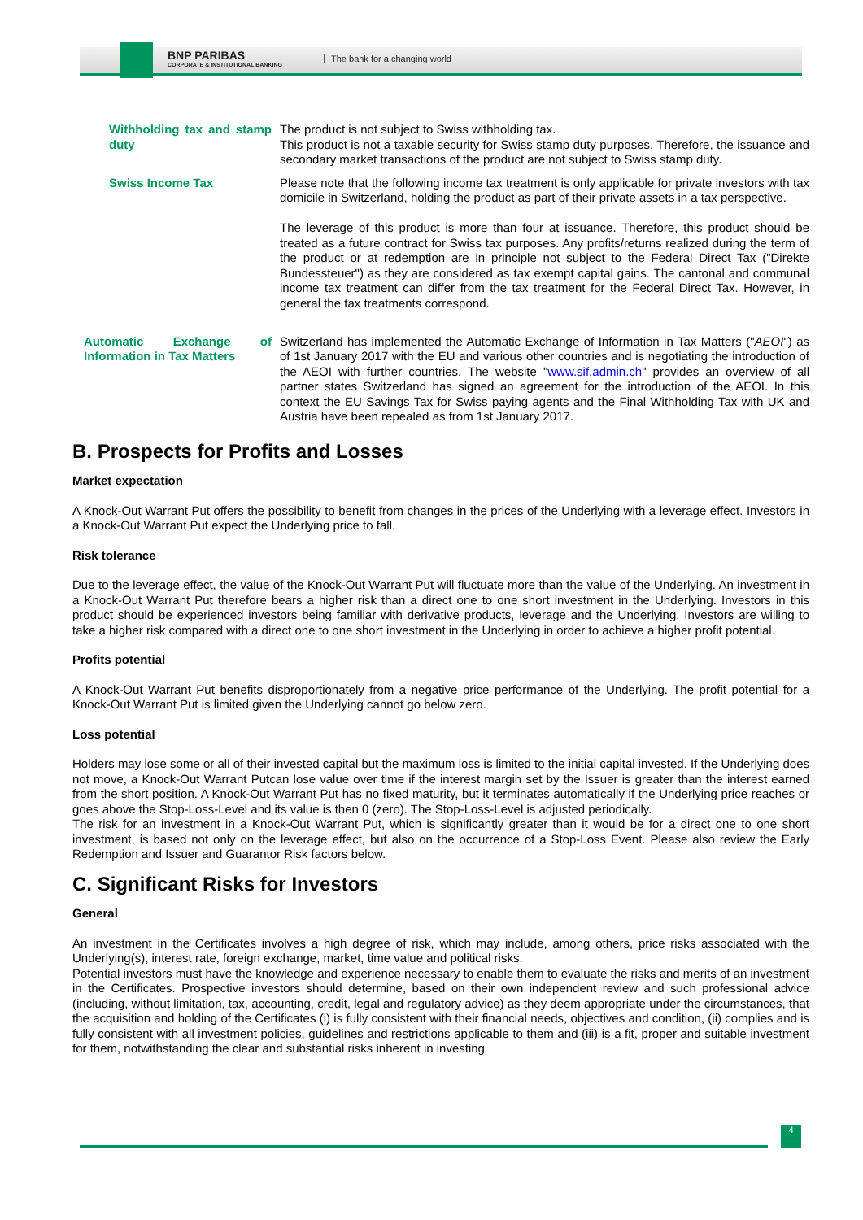BNP PARIBAS
CORPORATE & INSTITUTIONAL BANKING
The bank for a changing world
| Withholding tax and stamp duty | The product is not subject to Swiss withholding tax. This product is not a taxable security for Swiss stamp duty purposes. Therefore, the issuance and secondary market transactions of the product are not subject to Swiss stamp duty. |
| Swiss Income Tax | Please note that the following income tax treatment is only applicable for private investors with tax domicile in Switzerland, holding the product as part of their private assets in a tax perspective. The leverage of this product is more than four at issuance. Therefore, this product should be treated as a future contract for Swiss tax purposes. Any profits/returns realized during the term of the product or at redemption are in principle not subject to the Federal Direct Tax ("Direkte Bundessteuer") as they are considered as tax exempt capital gains. The cantonal and communal income tax treatment can differ from the tax treatment for the Federal Direct Tax. However, in general the tax treatments correspond. |
| Automatic Exchange of Information in Tax Matters | Switzerland has implemented the Automatic Exchange of Information in Tax Matters (" AEOI ") as of 1st January 2017 with the EU and various other countries and is negotiating the introduction of the AEOI with further countries. The website " www.sif.admin.ch " provides an overview of all partner states Switzerland has signed an agreement for the introduction of the AEOI. In this context the EU Savings Tax for Swiss paying agents and the Final Withholding Tax with UK and Austria have been repealed as from 1st January 2017. |
B. Prospects for Profits and Losses
Market expectation
A Knock-Out Warrant Put offers the possibility to benefit from changes in the prices of the Underlying with a leverage effect. Investors in a Knock-Out Warrant Put expect the Underlying price to fall.
Risk tolerance
Due to the leverage effect, the value of the Knock-Out Warrant Put will fluctuate more than the value of the Underlying. An investment in a Knock-Out Warrant Put therefore bears a higher risk than a direct one to one short investment in the Underlying. Investors in this product should be experienced investors being familiar with derivative products, leverage and the Underlying. Investors are willing to take a higher risk compared with a direct one to one short investment in the Underlying in order to achieve a higher profit potential.
Profits potential
A Knock-Out Warrant Put benefits disproportionately from a negative price performance of the Underlying. The profit potential for a Knock-Out Warrant Put is limited given the Underlying cannot go below zero.
Loss potential
Holders may lose some or all of their invested capital but the maximum loss is limited to the initial capital invested. If the Underlying does not move, a Knock-Out Warrant Putcan lose value over time if the interest margin set by the Issuer is greater than the interest earned from the short position. A Knock-Out Warrant Put has no fixed maturity, but it terminates automatically if the Underlying price reaches or goes above the Stop-Loss-Level and its value is then 0 (zero). The Stop-Loss-Level is adjusted periodically.
The risk for an investment in a Knock-Out Warrant Put, which is significantly greater than it would be for a direct one to one short investment, is based not only on the leverage effect, but also on the occurrence of a Stop-Loss Event. Please also review the Early Redemption and Issuer and Guarantor Risk factors below.
C. Significant Risks for Investors
General
An investment in the Certificates involves a high degree of risk, which may include, among others, price risks associated with the Underlying(s), interest rate, foreign exchange, market, time value and political risks.
Potential investors must have the knowledge and experience necessary to enable them to evaluate the risks and merits of an investment in the Certificates. Prospective investors should determine, based on their own independent review and such professional advice (including, without limitation, tax, accounting, credit, legal and regulatory advice) as they deem appropriate under the circumstances, that the acquisition and holding of the Certificates (i) is fully consistent with their financial needs, objectives and condition, (ii) complies and is fully consistent with all investment policies, guidelines and restrictions applicable to them and (iii) is a fit, proper and suitable investment for them, notwithstanding the clear and substantial risks inherent in investing
4